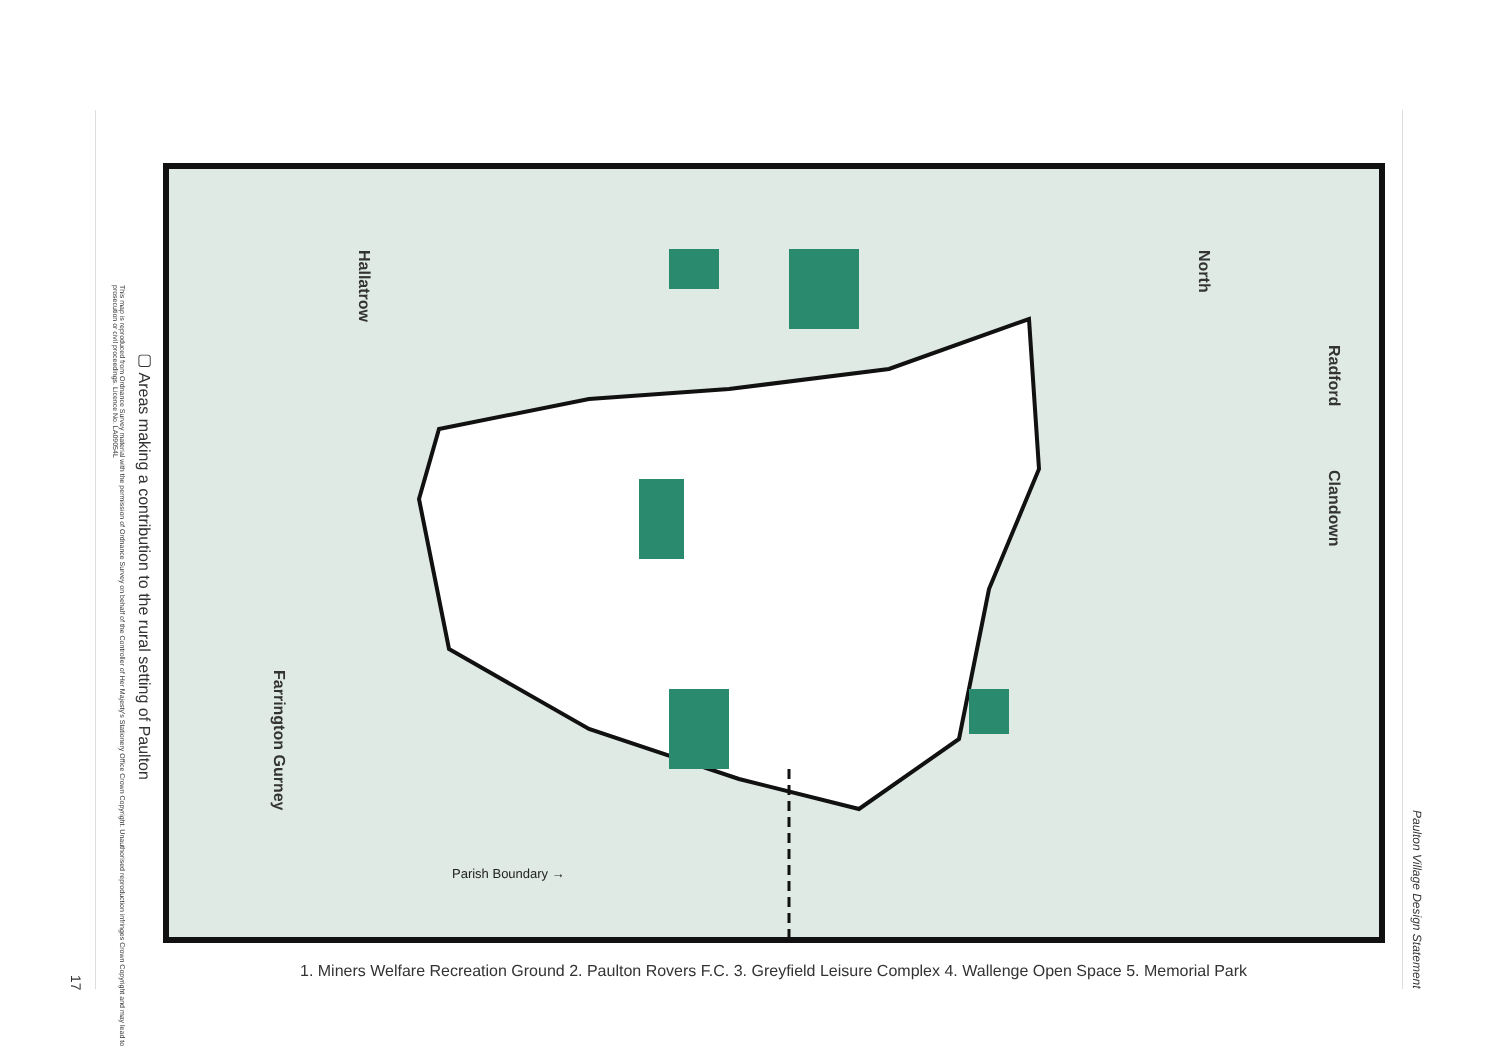Hallatrow
North
Radford
Clandown
Farrington Gurney
Parish Boundary →
▢ Areas making a contribution to the rural setting of Paulton
This map is reproduced from Ordnance Survey material with the permission of Ordnance Survey on behalf of the Controller of Her Majesty's Stationery Office Crown Copyright. Unauthorised reproduction infringes Crown Copyright and may lead to prosecution or civil proceedings. Licence No. LA09054L
17
Paulton Village Design Statement
1. Miners Welfare Recreation Ground 2. Paulton Rovers F.C. 3. Greyfield Leisure Complex 4. Wallenge Open Space 5. Memorial Park